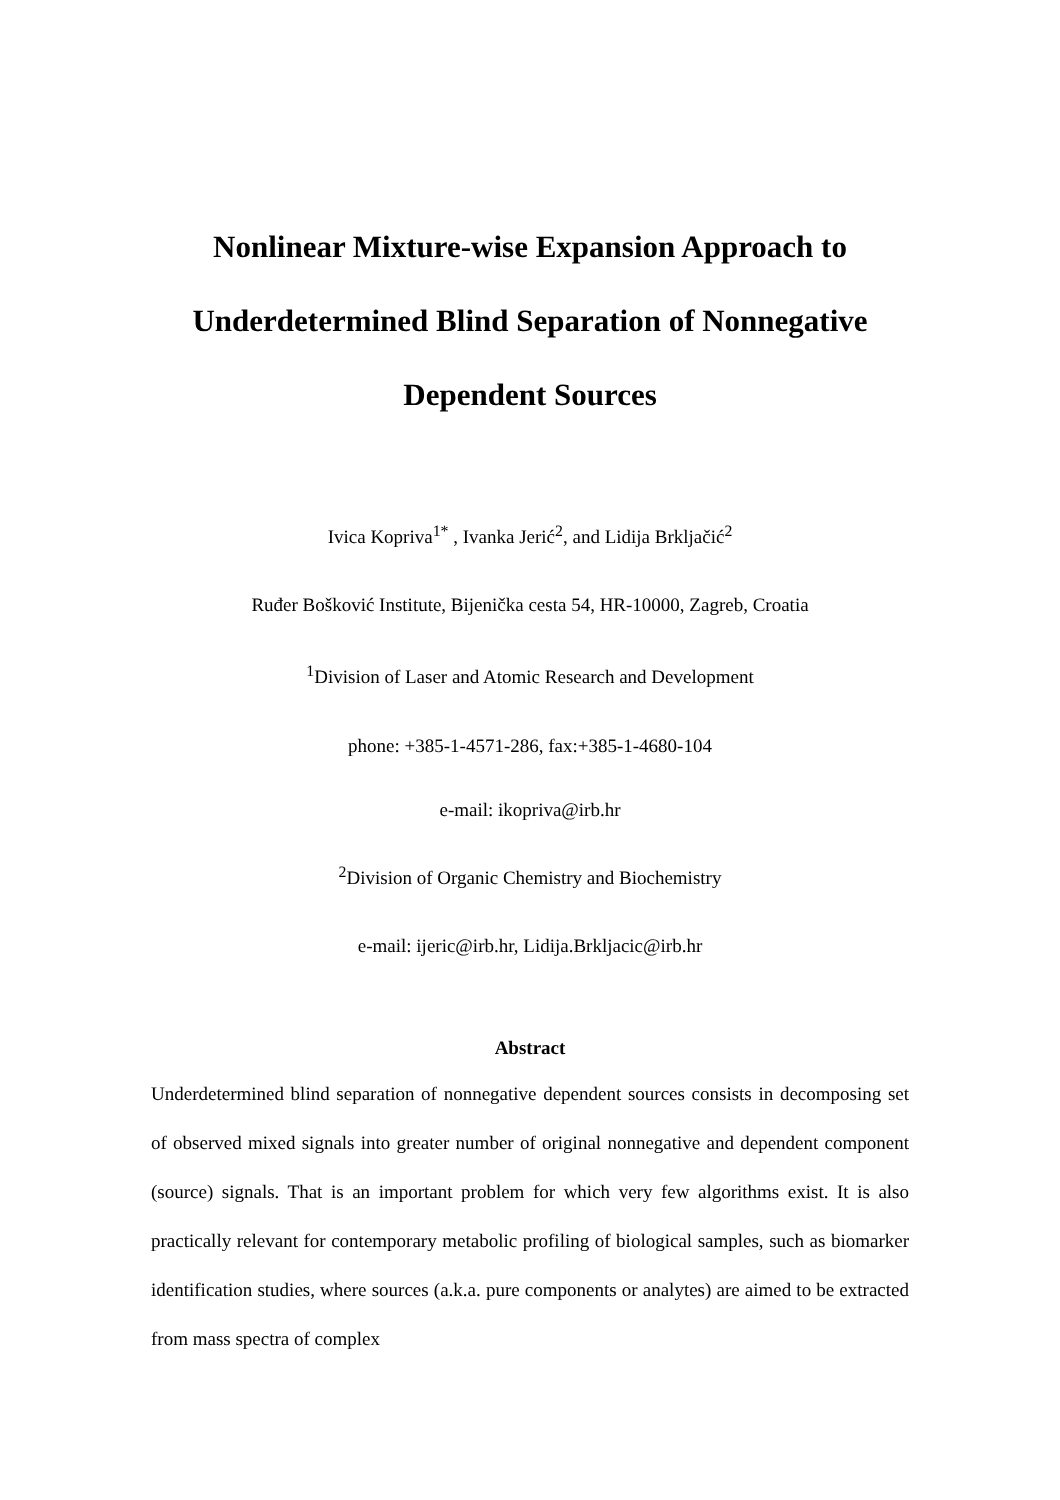Nonlinear Mixture-wise Expansion Approach to
Underdetermined Blind Separation of Nonnegative
Dependent Sources
Ivica Kopriva<sup>1*</sup> , Ivanka Jerić<sup>2</sup>, and Lidija Brkljačić<sup>2</sup>
Ruđer Bošković Institute, Bijenička cesta 54, HR-10000, Zagreb, Croatia
<sup>1</sup> Division of Laser and Atomic Research and Development
phone: +385-1-4571-286, fax:+385-1-4680-104
e-mail: ikopriva@irb.hr
<sup>2</sup> Division of Organic Chemistry and Biochemistry
e-mail: ijeric@irb.hr, Lidija.Brkljacic@irb.hr
Abstract
Underdetermined blind separation of nonnegative dependent sources consists in decomposing set of observed mixed signals into greater number of original nonnegative and dependent component (source) signals. That is an important problem for which very few algorithms exist. It is also practically relevant for contemporary metabolic profiling of biological samples, such as biomarker identification studies, where sources (a.k.a. pure components or analytes) are aimed to be extracted from mass spectra of complex